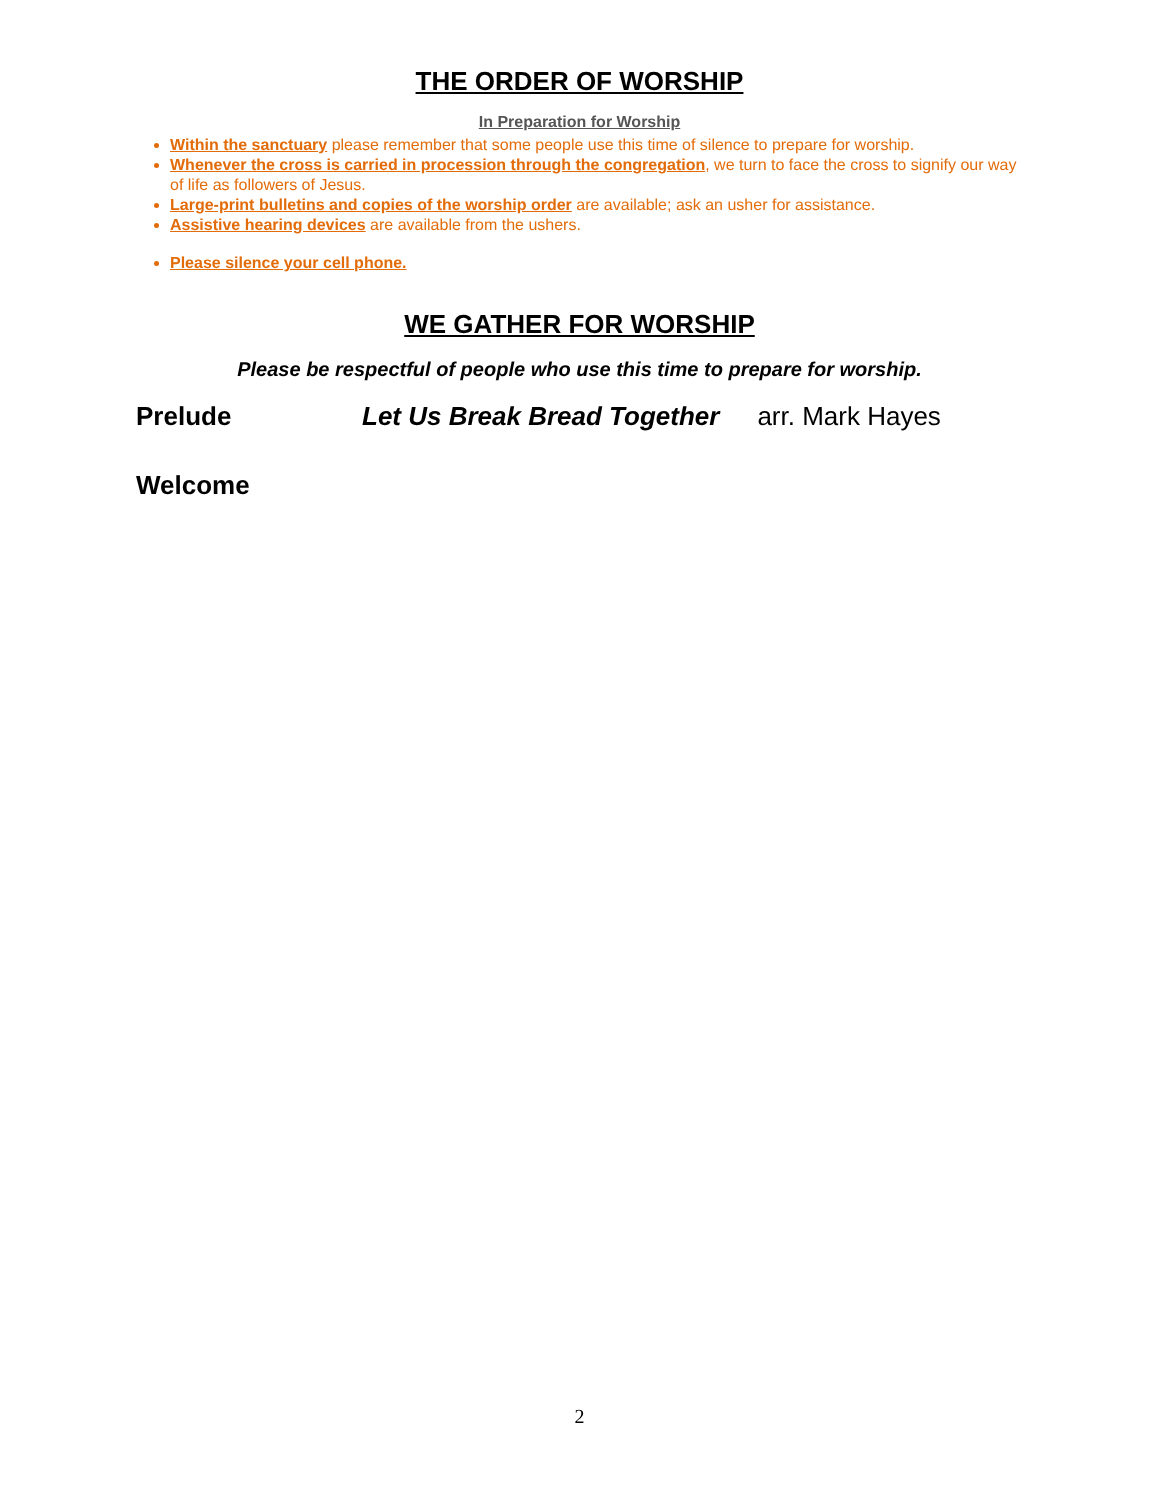THE ORDER OF WORSHIP
In Preparation for Worship
Within the sanctuary please remember that some people use this time of silence to prepare for worship.
Whenever the cross is carried in procession through the congregation, we turn to face the cross to signify our way of life as followers of Jesus.
Large-print bulletins and copies of the worship order are available; ask an usher for assistance.
Assistive hearing devices are available from the ushers.
Please silence your cell phone.
WE GATHER FOR WORSHIP
Please be respectful of people who use this time to prepare for worship.
Prelude Let Us Break Bread Together arr. Mark Hayes
Welcome
2